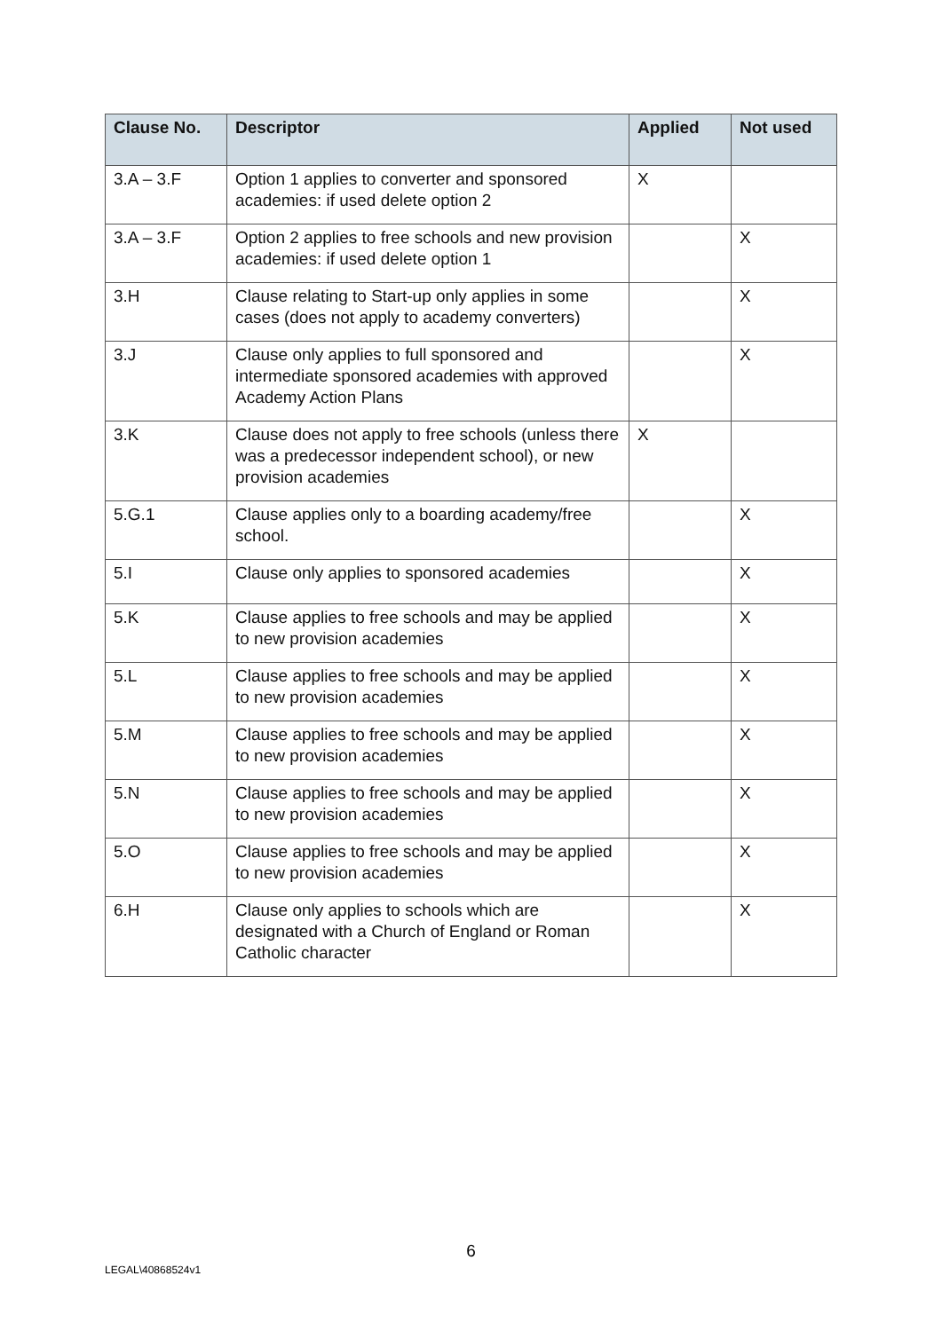| Clause No. | Descriptor | Applied | Not used |
| --- | --- | --- | --- |
| 3.A – 3.F | Option 1 applies to converter and sponsored academies: if used delete option 2 | X | |
| 3.A – 3.F | Option 2 applies to free schools and new provision academies: if used delete option 1 | | X |
| 3.H | Clause relating to Start-up only applies in some cases (does not apply to academy converters) | | X |
| 3.J | Clause only applies to full sponsored and intermediate sponsored academies with approved Academy Action Plans | | X |
| 3.K | Clause does not apply to free schools (unless there was a predecessor independent school), or new provision academies | X | |
| 5.G.1 | Clause applies only to a boarding academy/free school. | | X |
| 5.I | Clause only applies to sponsored academies | | X |
| 5.K | Clause applies to free schools and may be applied to new provision academies | | X |
| 5.L | Clause applies to free schools and may be applied to new provision academies | | X |
| 5.M | Clause applies to free schools and may be applied to new provision academies | | X |
| 5.N | Clause applies to free schools and may be applied to new provision academies | | X |
| 5.O | Clause applies to free schools and may be applied to new provision academies | | X |
| 6.H | Clause only applies to schools which are designated with a Church of England or Roman Catholic character | | X |
6
LEGAL\40868524v1